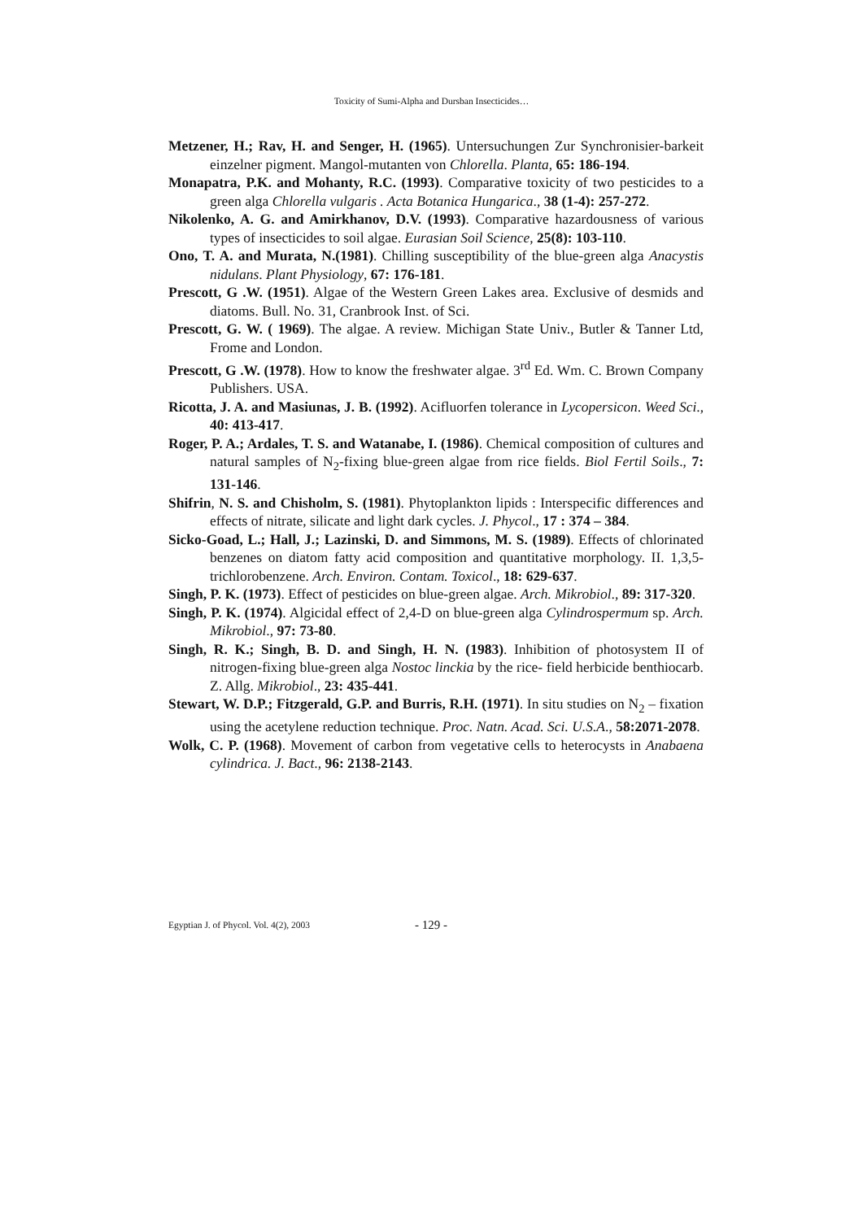Toxicity of Sumi-Alpha and Dursban Insecticides…
Metzener, H.; Rav, H. and Senger, H. (1965). Untersuchungen Zur Synchronisier-barkeit einzelner pigment. Mangol-mutanten von Chlorella. Planta, 65: 186-194.
Monapatra, P.K. and Mohanty, R.C. (1993). Comparative toxicity of two pesticides to a green alga Chlorella vulgaris . Acta Botanica Hungarica., 38 (1-4): 257-272.
Nikolenko, A. G. and Amirkhanov, D.V. (1993). Comparative hazardousness of various types of insecticides to soil algae. Eurasian Soil Science, 25(8): 103-110.
Ono, T. A. and Murata, N.(1981). Chilling susceptibility of the blue-green alga Anacystis nidulans. Plant Physiology, 67: 176-181.
Prescott, G .W. (1951). Algae of the Western Green Lakes area. Exclusive of desmids and diatoms. Bull. No. 31, Cranbrook Inst. of Sci.
Prescott, G. W. ( 1969). The algae. A review. Michigan State Univ., Butler & Tanner Ltd, Frome and London.
Prescott, G .W. (1978). How to know the freshwater algae. 3<sup>rd</sup> Ed. Wm. C. Brown Company Publishers. USA.
Ricotta, J. A. and Masiunas, J. B. (1992). Acifluorfen tolerance in Lycopersicon. Weed Sci., 40: 413-417.
Roger, P. A.; Ardales, T. S. and Watanabe, I. (1986). Chemical composition of cultures and natural samples of N<sub>2</sub>-fixing blue-green algae from rice fields. Biol Fertil Soils., 7: 131-146.
Shifrin, N. S. and Chisholm, S. (1981). Phytoplankton lipids : Interspecific differences and effects of nitrate, silicate and light dark cycles. J. Phycol., 17 : 374 – 384.
Sicko-Goad, L.; Hall, J.; Lazinski, D. and Simmons, M. S. (1989). Effects of chlorinated benzenes on diatom fatty acid composition and quantitative morphology. II. 1,3,5-trichlorobenzene. Arch. Environ. Contam. Toxicol., 18: 629-637.
Singh, P. K. (1973). Effect of pesticides on blue-green algae. Arch. Mikrobiol., 89: 317-320.
Singh, P. K. (1974). Algicidal effect of 2,4-D on blue-green alga Cylindrospermum sp. Arch. Mikrobiol., 97: 73-80.
Singh, R. K.; Singh, B. D. and Singh, H. N. (1983). Inhibition of photosystem II of nitrogen-fixing blue-green alga Nostoc linckia by the rice- field herbicide benthiocarb. Z. Allg. Mikrobiol., 23: 435-441.
Stewart, W. D.P.; Fitzgerald, G.P. and Burris, R.H. (1971). In situ studies on N<sub>2</sub> – fixation using the acetylene reduction technique. Proc. Natn. Acad. Sci. U.S.A., 58:2071-2078.
Wolk, C. P. (1968). Movement of carbon from vegetative cells to heterocysts in Anabaena cylindrica. J. Bact., 96: 2138-2143.
Egyptian J. of Phycol. Vol. 4(2), 2003 - 129 -